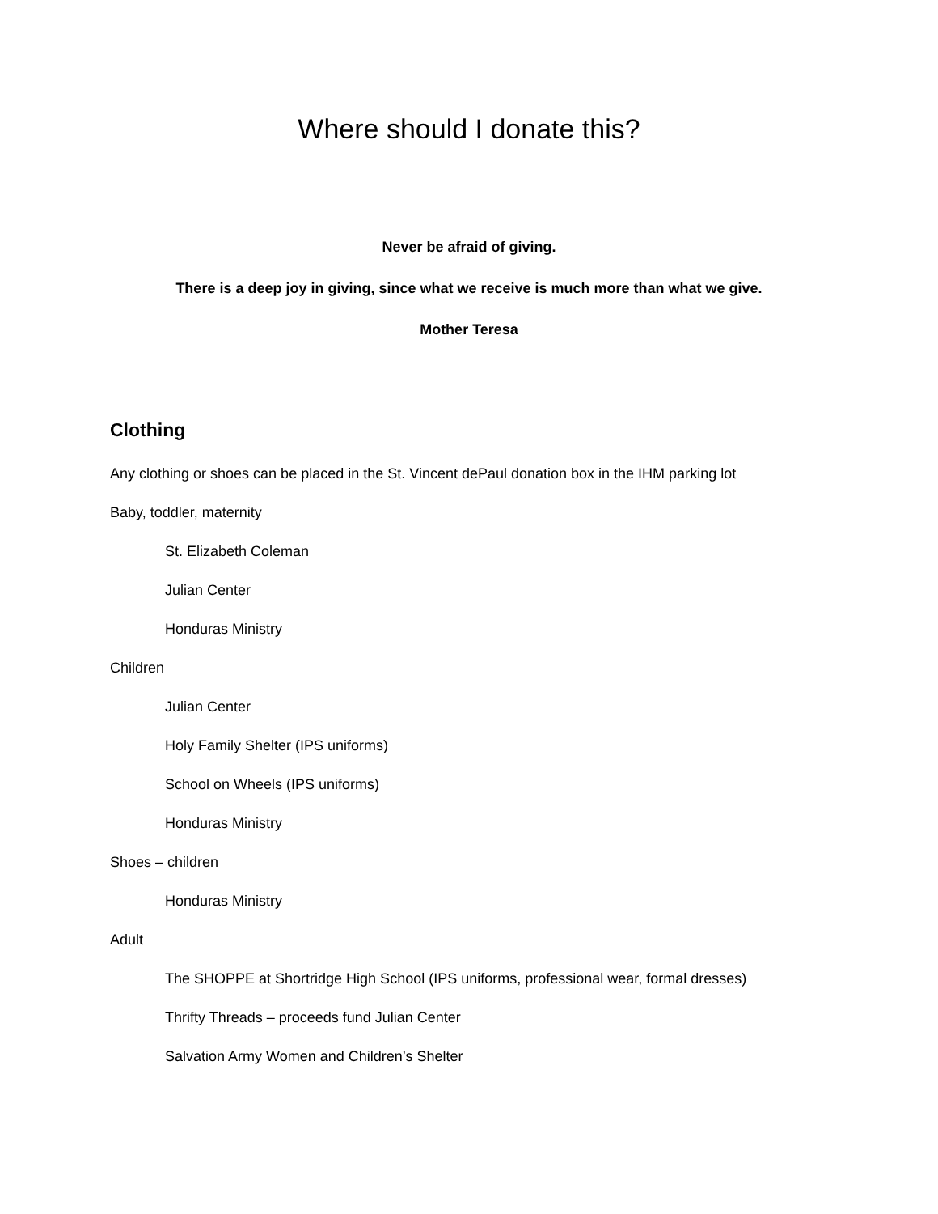Where should I donate this?
Never be afraid of giving.
There is a deep joy in giving, since what we receive is much more than what we give.
Mother Teresa
Clothing
Any clothing or shoes can be placed in the St. Vincent dePaul donation box in the IHM parking lot
Baby, toddler, maternity
St. Elizabeth Coleman
Julian Center
Honduras Ministry
Children
Julian Center
Holy Family Shelter (IPS uniforms)
School on Wheels (IPS uniforms)
Honduras Ministry
Shoes – children
Honduras Ministry
Adult
The SHOPPE at Shortridge High School (IPS uniforms, professional wear, formal dresses)
Thrifty Threads – proceeds fund Julian Center
Salvation Army Women and Children’s Shelter